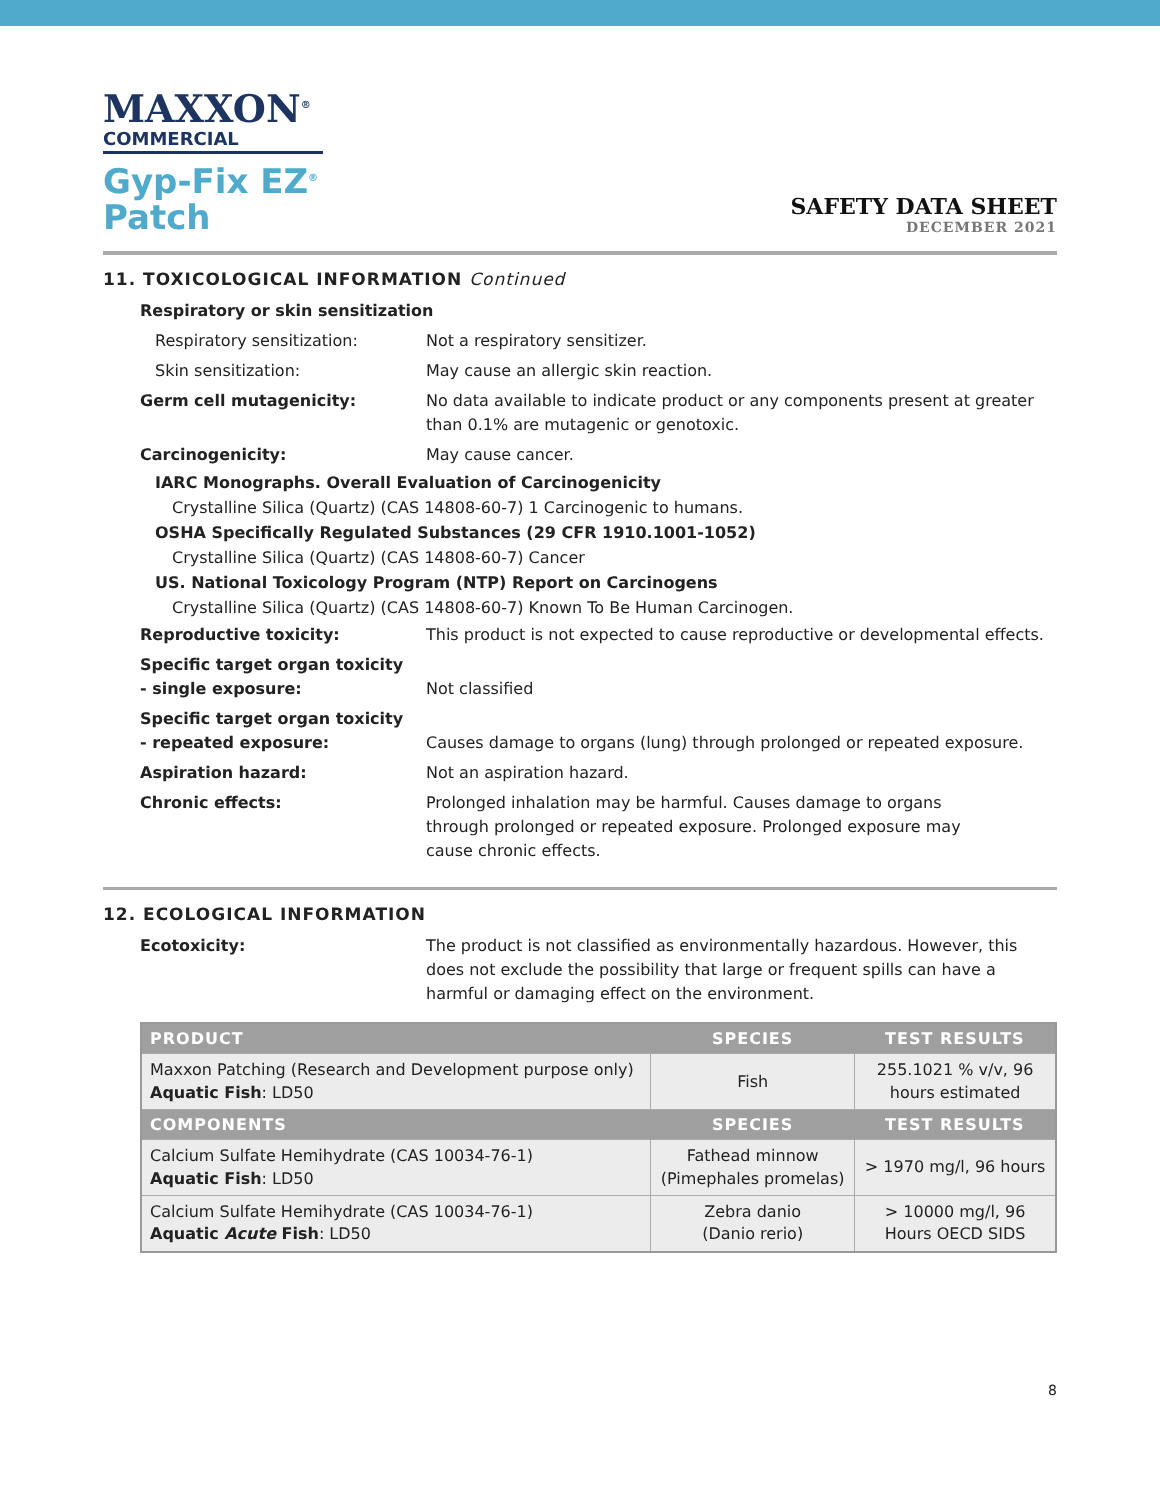MAXXON<sup>®</sup>
COMMERCIAL
Gyp-Fix EZ<sup>®</sup>
Patch
SAFETY DATA SHEET
DECEMBER 2021
11. TOXICOLOGICAL INFORMATION Continued
Respiratory or skin sensitization
Respiratory sensitization: Not a respiratory sensitizer.
Skin sensitization: May cause an allergic skin reaction.
Germ cell mutagenicity: No data available to indicate product or any components present at greater than 0.1% are mutagenic or genotoxic.
Carcinogenicity: May cause cancer.
IARC Monographs. Overall Evaluation of Carcinogenicity
Crystalline Silica (Quartz) (CAS 14808-60-7) 1 Carcinogenic to humans.
OSHA Specifically Regulated Substances (29 CFR 1910.1001-1052)
Crystalline Silica (Quartz) (CAS 14808-60-7) Cancer
US. National Toxicology Program (NTP) Report on Carcinogens
Crystalline Silica (Quartz) (CAS 14808-60-7) Known To Be Human Carcinogen.
Reproductive toxicity: This product is not expected to cause reproductive or developmental effects.
Specific target organ toxicity
- single exposure:
Not classified
Specific target organ toxicity
- repeated exposure:
Causes damage to organs (lung) through prolonged or repeated exposure.
Aspiration hazard: Not an aspiration hazard.
Chronic effects: Prolonged inhalation may be harmful. Causes damage to organs through prolonged or repeated exposure. Prolonged exposure may cause chronic effects.
12. ECOLOGICAL INFORMATION
Ecotoxicity: The product is not classified as environmentally hazardous. However, this does not exclude the possibility that large or frequent spills can have a harmful or damaging effect on the environment.
| PRODUCT | SPECIES | TEST RESULTS |
| --- | --- | --- |
| Maxxon Patching (Research and Development purpose only) Aquatic Fish : LD50 | Fish | 255.1021 % v/v, 96 hours estimated |
| COMPONENTS | SPECIES | TEST RESULTS |
| Calcium Sulfate Hemihydrate (CAS 10034-76-1) Aquatic Fish : LD50 | Fathead minnow (Pimephales promelas) | > 1970 mg/l, 96 hours |
| Calcium Sulfate Hemihydrate (CAS 10034-76-1) Aquatic Acute Fish : LD50 | Zebra danio (Danio rerio) | > 10000 mg/l, 96 Hours OECD SIDS |
8